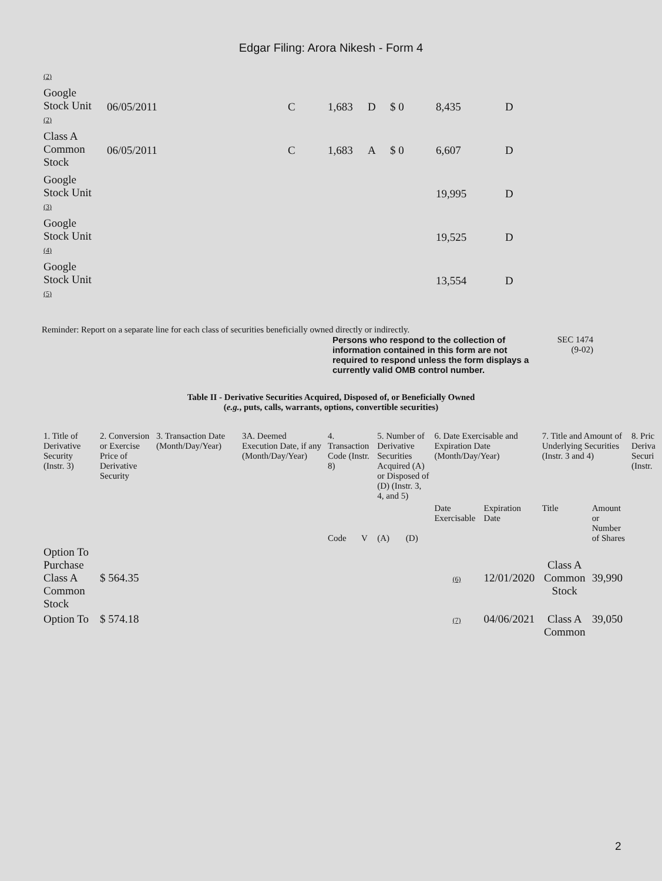Edgar Filing: Arora Nikesh - Form 4
| (2) | | | | | | | |
| Google Stock Unit (2) | 06/05/2011 | C | 1,683 | D | $ 0 | 8,435 | D |
| Class A Common Stock | 06/05/2011 | C | 1,683 | A | $ 0 | 6,607 | D |
| Google Stock Unit (3) | | | | | | 19,995 | D |
| Google Stock Unit (4) | | | | | | 19,525 | D |
| Google Stock Unit (5) | | | | | | 13,554 | D |
Reminder: Report on a separate line for each class of securities beneficially owned directly or indirectly.
Persons who respond to the collection of information contained in this form are not required to respond unless the form displays a currently valid OMB control number.
SEC 1474
(9-02)
Table II - Derivative Securities Acquired, Disposed of, or Beneficially Owned
(e.g., puts, calls, warrants, options, convertible securities)
| 1. Title of Derivative Security (Instr. 3) | 2. Conversion or Exercise Price of Derivative Security | 3. Transaction Date (Month/Day/Year) | 3A. Deemed Execution Date, if any (Month/Day/Year) | 4. Transaction Code (Instr. 8) | | 5. Number of Derivative Securities Acquired (A) or Disposed of (D) (Instr. 3, 4, and 5) | | 6. Date Exercisable and Expiration Date (Month/Day/Year) | | 7. Title and Amount of Underlying Securities (Instr. 3 and 4) | | 8. Pric Deriva Securi (Instr. |
| --- | --- | --- | --- | --- | --- | --- | --- | --- | --- | --- | --- | --- |
| | | | | Code | V | (A) | (D) | Date Exercisable | Expiration Date | Title | Amount or Number of Shares | |
| Option To Purchase Class A Common Stock | $ 564.35 | | | | | | | (6) | 12/01/2020 | Class A Common Stock | 39,990 | |
| Option To | $ 574.18 | | | | | | | (7) | 04/06/2021 | Class A Common | 39,050 | |
2